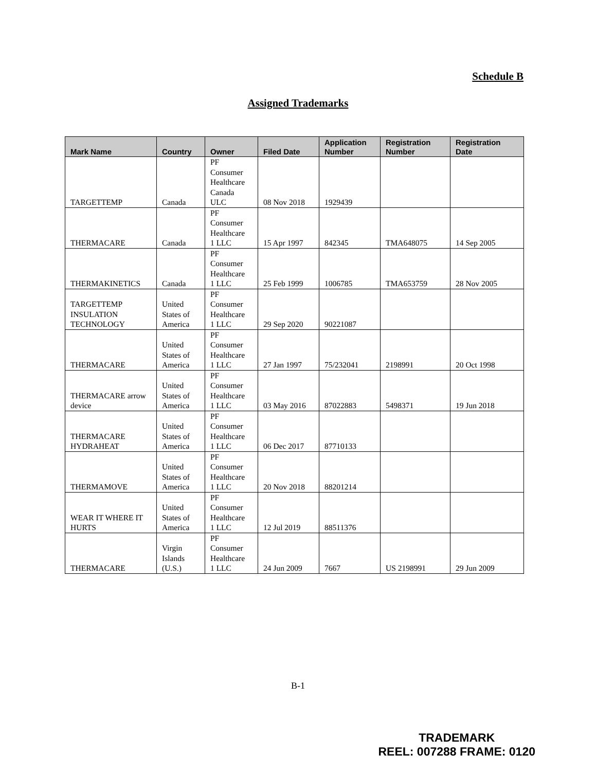Schedule B
Assigned Trademarks
| Mark Name | Country | Owner | Filed Date | Application Number | Registration Number | Registration Date |
| --- | --- | --- | --- | --- | --- | --- |
| TARGETTEMP | Canada | PF Consumer Healthcare Canada ULC | 08 Nov 2018 | 1929439 | | |
| THERMACARE | Canada | PF Consumer Healthcare 1 LLC | 15 Apr 1997 | 842345 | TMA648075 | 14 Sep 2005 |
| THERMAKINETICS | Canada | PF Consumer Healthcare 1 LLC | 25 Feb 1999 | 1006785 | TMA653759 | 28 Nov 2005 |
| TARGETTEMP INSULATION TECHNOLOGY | United States of America | PF Consumer Healthcare 1 LLC | 29 Sep 2020 | 90221087 | | |
| THERMACARE | United States of America | PF Consumer Healthcare 1 LLC | 27 Jan 1997 | 75/232041 | 2198991 | 20 Oct 1998 |
| THERMACARE arrow device | United States of America | PF Consumer Healthcare 1 LLC | 03 May 2016 | 87022883 | 5498371 | 19 Jun 2018 |
| THERMACARE HYDRAHEAT | United States of America | PF Consumer Healthcare 1 LLC | 06 Dec 2017 | 87710133 | | |
| THERMAMOVE | United States of America | PF Consumer Healthcare 1 LLC | 20 Nov 2018 | 88201214 | | |
| WEAR IT WHERE IT HURTS | United States of America | PF Consumer Healthcare 1 LLC | 12 Jul 2019 | 88511376 | | |
| THERMACARE | Virgin Islands (U.S.) | PF Consumer Healthcare 1 LLC | 24 Jun 2009 | 7667 | US 2198991 | 29 Jun 2009 |
B-1
TRADEMARK
REEL: 007288 FRAME: 0120